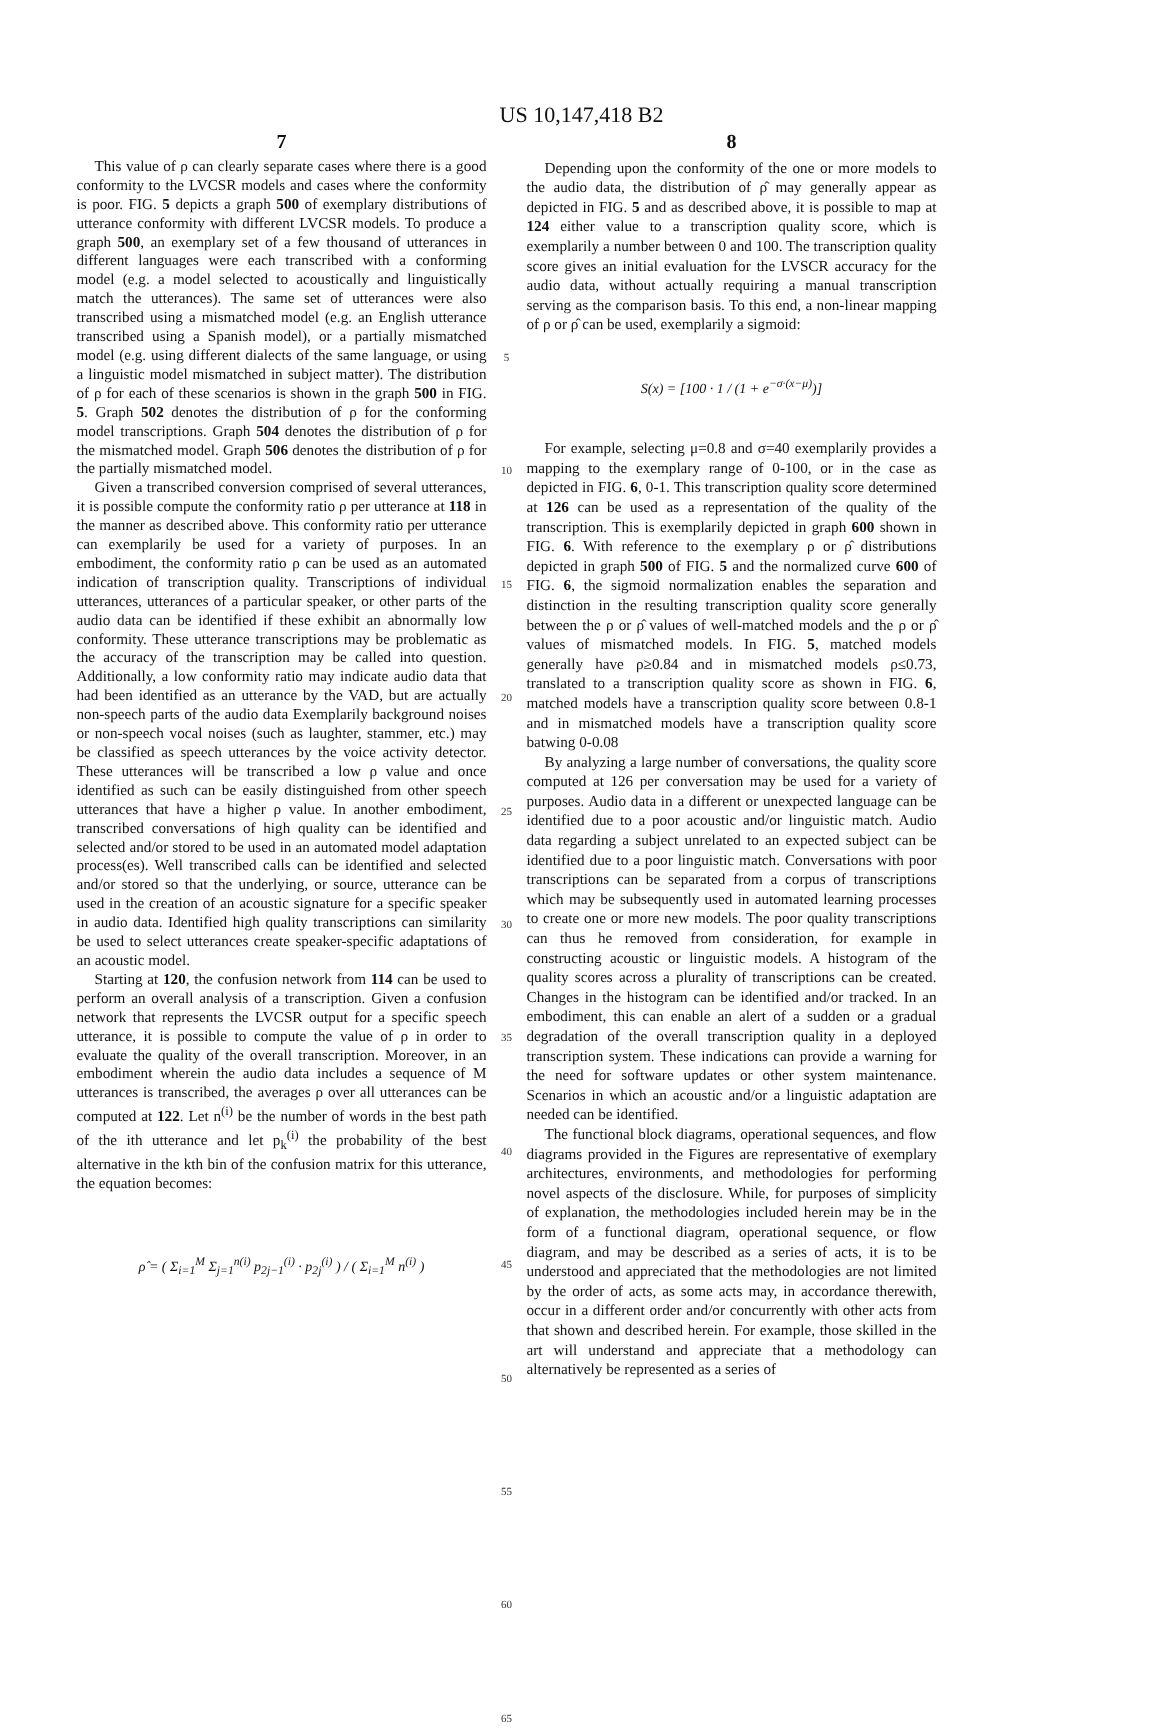US 10,147,418 B2
7
This value of ρ can clearly separate cases where there is a good conformity to the LVCSR models and cases where the conformity is poor. FIG. 5 depicts a graph 500 of exemplary distributions of utterance conformity with different LVCSR models. To produce a graph 500, an exemplary set of a few thousand of utterances in different languages were each transcribed with a conforming model (e.g. a model selected to acoustically and linguistically match the utterances). The same set of utterances were also transcribed using a mismatched model (e.g. an English utterance transcribed using a Spanish model), or a partially mismatched model (e.g. using different dialects of the same language, or using a linguistic model mismatched in subject matter). The distribution of ρ for each of these scenarios is shown in the graph 500 in FIG. 5. Graph 502 denotes the distribution of ρ for the conforming model transcriptions. Graph 504 denotes the distribution of ρ for the mismatched model. Graph 506 denotes the distribution of ρ for the partially mismatched model.
Given a transcribed conversion comprised of several utterances, it is possible compute the conformity ratio ρ per utterance at 118 in the manner as described above. This conformity ratio per utterance can exemplarily be used for a variety of purposes. In an embodiment, the conformity ratio ρ can be used as an automated indication of transcription quality. Transcriptions of individual utterances, utterances of a particular speaker, or other parts of the audio data can be identified if these exhibit an abnormally low conformity. These utterance transcriptions may be problematic as the accuracy of the transcription may be called into question. Additionally, a low conformity ratio may indicate audio data that had been identified as an utterance by the VAD, but are actually non-speech parts of the audio data Exemplarily background noises or non-speech vocal noises (such as laughter, stammer, etc.) may be classified as speech utterances by the voice activity detector. These utterances will be transcribed a low ρ value and once identified as such can be easily distinguished from other speech utterances that have a higher ρ value. In another embodiment, transcribed conversations of high quality can be identified and selected and/or stored to be used in an automated model adaptation process(es). Well transcribed calls can be identified and selected and/or stored so that the underlying, or source, utterance can be used in the creation of an acoustic signature for a specific speaker in audio data. Identified high quality transcriptions can similarity be used to select utterances create speaker-specific adaptations of an acoustic model.
Starting at 120, the confusion network from 114 can be used to perform an overall analysis of a transcription. Given a confusion network that represents the LVCSR output for a specific speech utterance, it is possible to compute the value of ρ in order to evaluate the quality of the overall transcription. Moreover, in an embodiment wherein the audio data includes a sequence of M utterances is transcribed, the averages ρ over all utterances can be computed at 122. Let n<sup>(i)</sup> be the number of words in the best path of the ith utterance and let p<sub>k</sub><sup>(i)</sup> the probability of the best alternative in the kth bin of the confusion matrix for this utterance, the equation becomes:
ρ̂ = ( Σ<sub>i=1</sub><sup>M</sup> Σ<sub>j=1</sub><sup>n(i)</sup> p<sub>2j−1</sub><sup>(i)</sup> · p<sub>2j</sub><sup>(i)</sup> ) / ( Σ<sub>i=1</sub><sup>M</sup> n<sup>(i)</sup> )
5 10 15 20 25 30 35 40 45 50 55 60 65
8
Depending upon the conformity of the one or more models to the audio data, the distribution of ρ̂ may generally appear as depicted in FIG. 5 and as described above, it is possible to map at 124 either value to a transcription quality score, which is exemplarily a number between 0 and 100. The transcription quality score gives an initial evaluation for the LVSCR accuracy for the audio data, without actually requiring a manual transcription serving as the comparison basis. To this end, a non-linear mapping of ρ or ρ̂ can be used, exemplarily a sigmoid:
S(x) = [100 · 1 / (1 + e<sup>−σ·(x−μ)</sup>)]
For example, selecting μ=0.8 and σ=40 exemplarily provides a mapping to the exemplary range of 0-100, or in the case as depicted in FIG. 6, 0-1. This transcription quality score determined at 126 can be used as a representation of the quality of the transcription. This is exemplarily depicted in graph 600 shown in FIG. 6. With reference to the exemplary ρ or ρ̂ distributions depicted in graph 500 of FIG. 5 and the normalized curve 600 of FIG. 6, the sigmoid normalization enables the separation and distinction in the resulting transcription quality score generally between the ρ or ρ̂ values of well-matched models and the ρ or ρ̂ values of mismatched models. In FIG. 5, matched models generally have ρ≥0.84 and in mismatched models ρ≤0.73, translated to a transcription quality score as shown in FIG. 6, matched models have a transcription quality score between 0.8-1 and in mismatched models have a transcription quality score batwing 0-0.08
By analyzing a large number of conversations, the quality score computed at 126 per conversation may be used for a variety of purposes. Audio data in a different or unexpected language can be identified due to a poor acoustic and/or linguistic match. Audio data regarding a subject unrelated to an expected subject can be identified due to a poor linguistic match. Conversations with poor transcriptions can be separated from a corpus of transcriptions which may be subsequently used in automated learning processes to create one or more new models. The poor quality transcriptions can thus he removed from consideration, for example in constructing acoustic or linguistic models. A histogram of the quality scores across a plurality of transcriptions can be created. Changes in the histogram can be identified and/or tracked. In an embodiment, this can enable an alert of a sudden or a gradual degradation of the overall transcription quality in a deployed transcription system. These indications can provide a warning for the need for software updates or other system maintenance. Scenarios in which an acoustic and/or a linguistic adaptation are needed can be identified.
The functional block diagrams, operational sequences, and flow diagrams provided in the Figures are representative of exemplary architectures, environments, and methodologies for performing novel aspects of the disclosure. While, for purposes of simplicity of explanation, the methodologies included herein may be in the form of a functional diagram, operational sequence, or flow diagram, and may be described as a series of acts, it is to be understood and appreciated that the methodologies are not limited by the order of acts, as some acts may, in accordance therewith, occur in a different order and/or concurrently with other acts from that shown and described herein. For example, those skilled in the art will understand and appreciate that a methodology can alternatively be represented as a series of